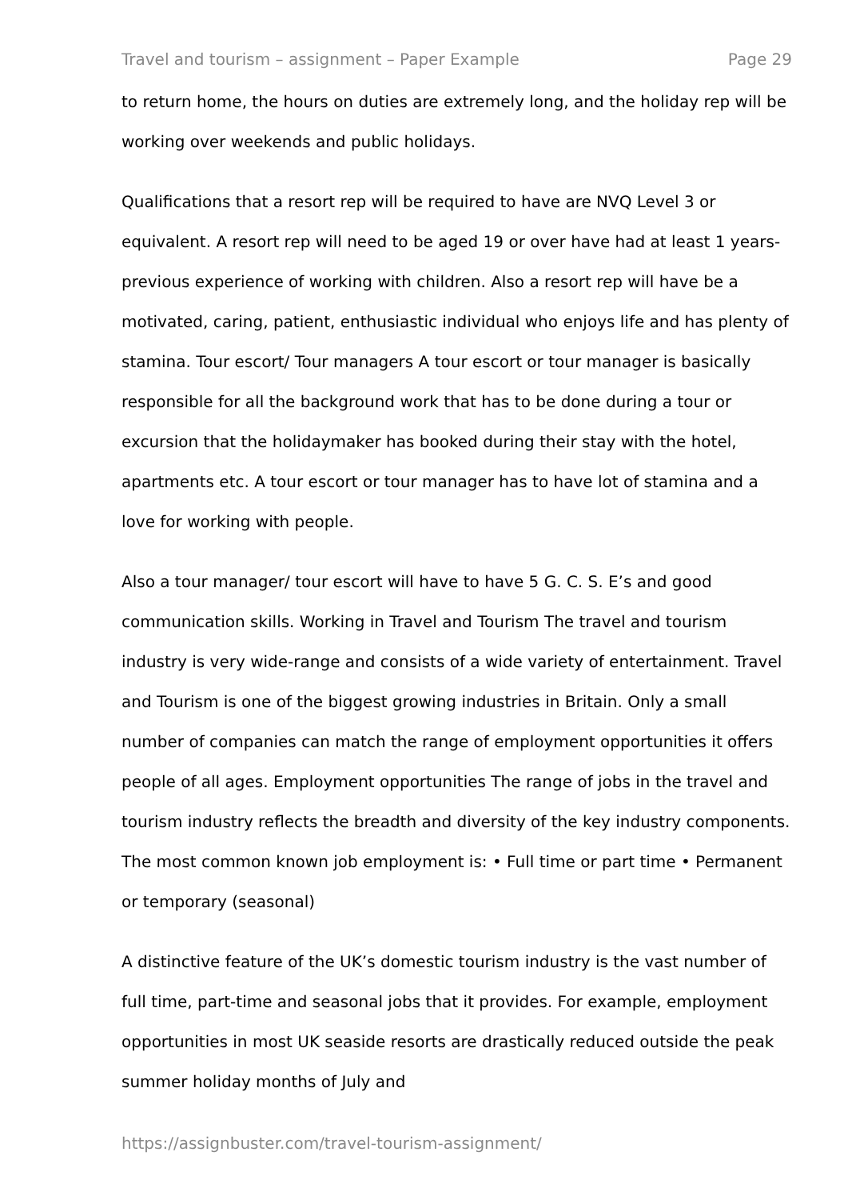Travel and tourism – assignment – Paper Example Page 29
to return home, the hours on duties are extremely long, and the holiday rep will be working over weekends and public holidays.
Qualifications that a resort rep will be required to have are NVQ Level 3 or equivalent. A resort rep will need to be aged 19 or over have had at least 1 years-previous experience of working with children. Also a resort rep will have be a motivated, caring, patient, enthusiastic individual who enjoys life and has plenty of stamina. Tour escort/ Tour managers A tour escort or tour manager is basically responsible for all the background work that has to be done during a tour or excursion that the holidaymaker has booked during their stay with the hotel, apartments etc. A tour escort or tour manager has to have lot of stamina and a love for working with people.
Also a tour manager/ tour escort will have to have 5 G. C. S. E’s and good communication skills. Working in Travel and Tourism The travel and tourism industry is very wide-range and consists of a wide variety of entertainment. Travel and Tourism is one of the biggest growing industries in Britain. Only a small number of companies can match the range of employment opportunities it offers people of all ages. Employment opportunities The range of jobs in the travel and tourism industry reflects the breadth and diversity of the key industry components. The most common known job employment is: • Full time or part time • Permanent or temporary (seasonal)
A distinctive feature of the UK’s domestic tourism industry is the vast number of full time, part-time and seasonal jobs that it provides. For example, employment opportunities in most UK seaside resorts are drastically reduced outside the peak summer holiday months of July and
https://assignbuster.com/travel-tourism-assignment/